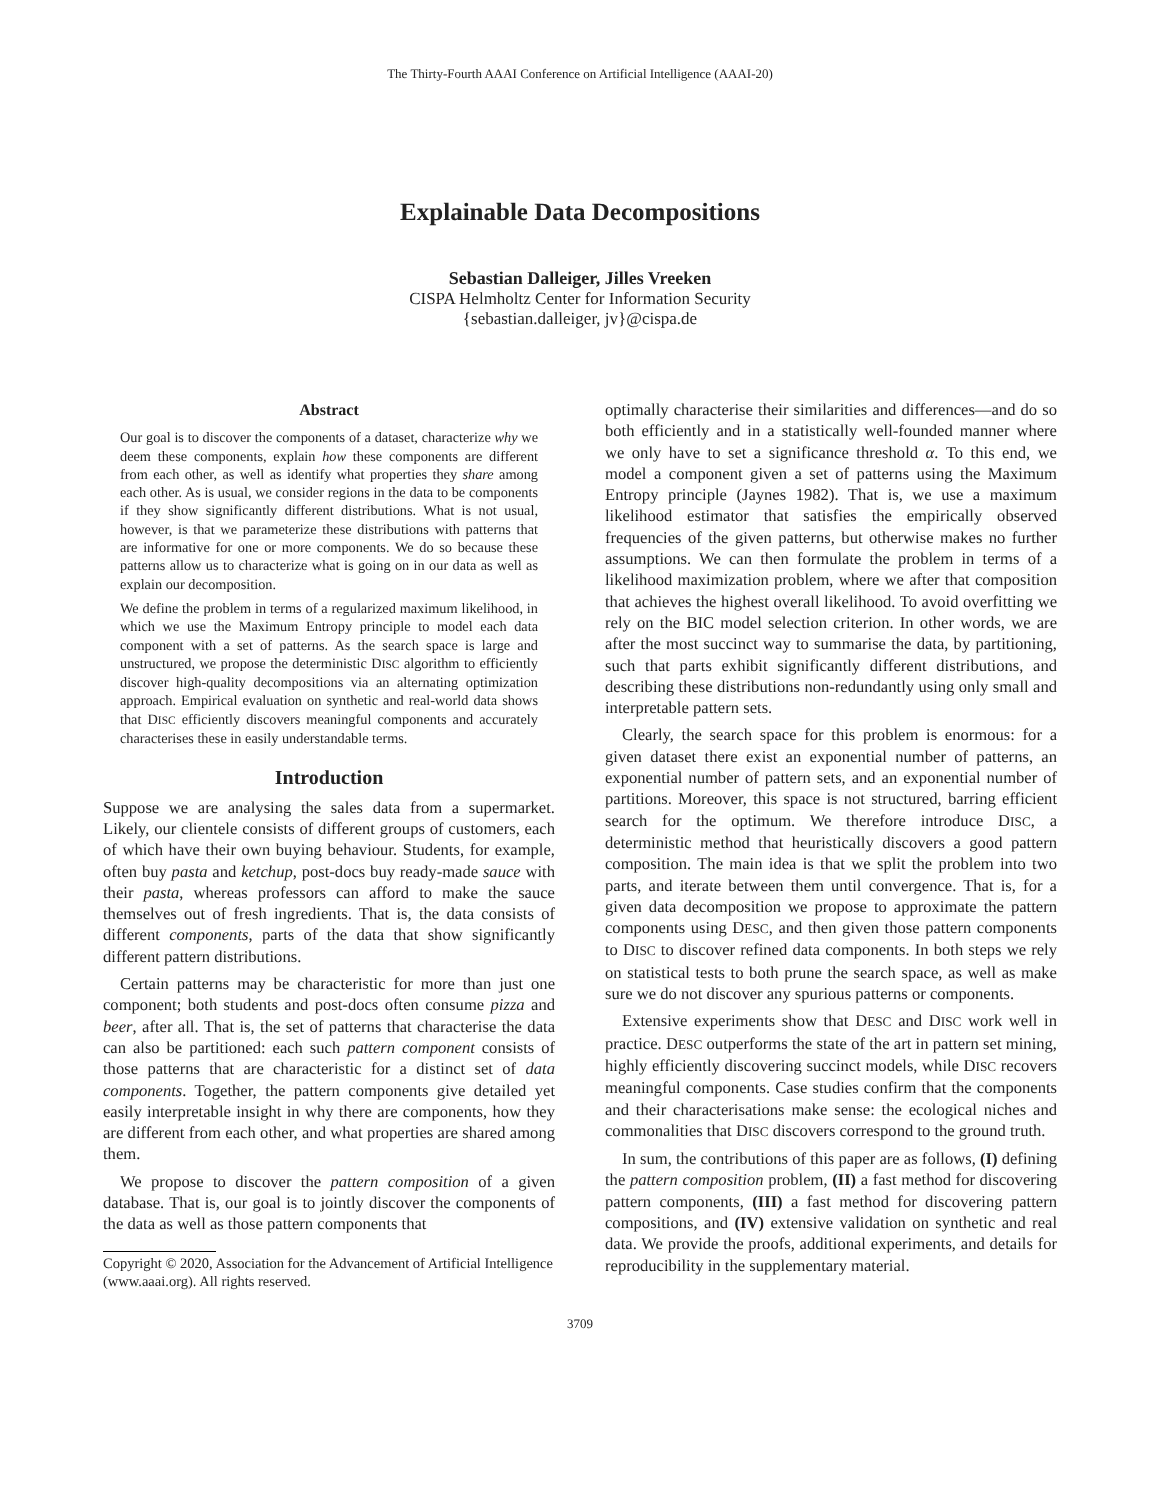The Thirty-Fourth AAAI Conference on Artificial Intelligence (AAAI-20)
Explainable Data Decompositions
Sebastian Dalleiger, Jilles Vreeken
CISPA Helmholtz Center for Information Security
{sebastian.dalleiger, jv}@cispa.de
Abstract
Our goal is to discover the components of a dataset, characterize why we deem these components, explain how these components are different from each other, as well as identify what properties they share among each other. As is usual, we consider regions in the data to be components if they show significantly different distributions. What is not usual, however, is that we parameterize these distributions with patterns that are informative for one or more components. We do so because these patterns allow us to characterize what is going on in our data as well as explain our decomposition.
We define the problem in terms of a regularized maximum likelihood, in which we use the Maximum Entropy principle to model each data component with a set of patterns. As the search space is large and unstructured, we propose the deterministic DISC algorithm to efficiently discover high-quality decompositions via an alternating optimization approach. Empirical evaluation on synthetic and real-world data shows that DISC efficiently discovers meaningful components and accurately characterises these in easily understandable terms.
Introduction
Suppose we are analysing the sales data from a supermarket. Likely, our clientele consists of different groups of customers, each of which have their own buying behaviour. Students, for example, often buy pasta and ketchup, post-docs buy ready-made sauce with their pasta, whereas professors can afford to make the sauce themselves out of fresh ingredients. That is, the data consists of different components, parts of the data that show significantly different pattern distributions.
Certain patterns may be characteristic for more than just one component; both students and post-docs often consume pizza and beer, after all. That is, the set of patterns that characterise the data can also be partitioned: each such pattern component consists of those patterns that are characteristic for a distinct set of data components. Together, the pattern components give detailed yet easily interpretable insight in why there are components, how they are different from each other, and what properties are shared among them.
We propose to discover the pattern composition of a given database. That is, our goal is to jointly discover the components of the data as well as those pattern components that
Copyright © 2020, Association for the Advancement of Artificial Intelligence (www.aaai.org). All rights reserved.
optimally characterise their similarities and differences—and do so both efficiently and in a statistically well-founded manner where we only have to set a significance threshold α. To this end, we model a component given a set of patterns using the Maximum Entropy principle (Jaynes 1982). That is, we use a maximum likelihood estimator that satisfies the empirically observed frequencies of the given patterns, but otherwise makes no further assumptions. We can then formulate the problem in terms of a likelihood maximization problem, where we after that composition that achieves the highest overall likelihood. To avoid overfitting we rely on the BIC model selection criterion. In other words, we are after the most succinct way to summarise the data, by partitioning, such that parts exhibit significantly different distributions, and describing these distributions non-redundantly using only small and interpretable pattern sets.
Clearly, the search space for this problem is enormous: for a given dataset there exist an exponential number of patterns, an exponential number of pattern sets, and an exponential number of partitions. Moreover, this space is not structured, barring efficient search for the optimum. We therefore introduce DISC, a deterministic method that heuristically discovers a good pattern composition. The main idea is that we split the problem into two parts, and iterate between them until convergence. That is, for a given data decomposition we propose to approximate the pattern components using DESC, and then given those pattern components to DISC to discover refined data components. In both steps we rely on statistical tests to both prune the search space, as well as make sure we do not discover any spurious patterns or components.
Extensive experiments show that DESC and DISC work well in practice. DESC outperforms the state of the art in pattern set mining, highly efficiently discovering succinct models, while DISC recovers meaningful components. Case studies confirm that the components and their characterisations make sense: the ecological niches and commonalities that DISC discovers correspond to the ground truth.
In sum, the contributions of this paper are as follows, (I) defining the pattern composition problem, (II) a fast method for discovering pattern components, (III) a fast method for discovering pattern compositions, and (IV) extensive validation on synthetic and real data. We provide the proofs, additional experiments, and details for reproducibility in the supplementary material.
3709